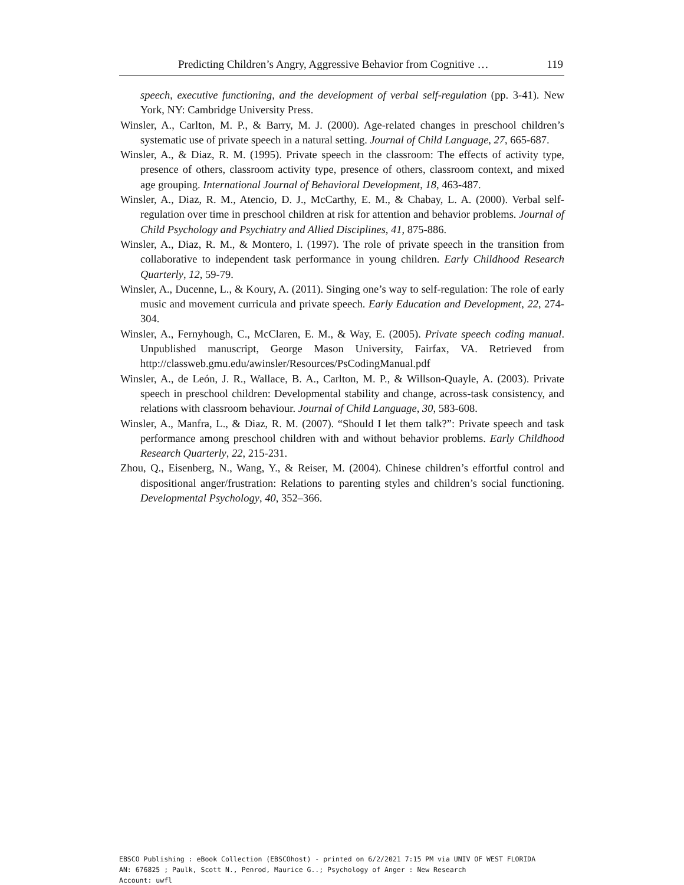Predicting Children’s Angry, Aggressive Behavior from Cognitive … 119
speech, executive functioning, and the development of verbal self-regulation (pp. 3-41). New York, NY: Cambridge University Press.
Winsler, A., Carlton, M. P., & Barry, M. J. (2000). Age-related changes in preschool children’s systematic use of private speech in a natural setting. Journal of Child Language, 27, 665-687.
Winsler, A., & Diaz, R. M. (1995). Private speech in the classroom: The effects of activity type, presence of others, classroom activity type, presence of others, classroom context, and mixed age grouping. International Journal of Behavioral Development, 18, 463-487.
Winsler, A., Diaz, R. M., Atencio, D. J., McCarthy, E. M., & Chabay, L. A. (2000). Verbal self-regulation over time in preschool children at risk for attention and behavior problems. Journal of Child Psychology and Psychiatry and Allied Disciplines, 41, 875-886.
Winsler, A., Diaz, R. M., & Montero, I. (1997). The role of private speech in the transition from collaborative to independent task performance in young children. Early Childhood Research Quarterly, 12, 59-79.
Winsler, A., Ducenne, L., & Koury, A. (2011). Singing one’s way to self-regulation: The role of early music and movement curricula and private speech. Early Education and Development, 22, 274-304.
Winsler, A., Fernyhough, C., McClaren, E. M., & Way, E. (2005). Private speech coding manual. Unpublished manuscript, George Mason University, Fairfax, VA. Retrieved from http://classweb.gmu.edu/awinsler/Resources/PsCodingManual.pdf
Winsler, A., de León, J. R., Wallace, B. A., Carlton, M. P., & Willson-Quayle, A. (2003). Private speech in preschool children: Developmental stability and change, across-task consistency, and relations with classroom behaviour. Journal of Child Language, 30, 583-608.
Winsler, A., Manfra, L., & Diaz, R. M. (2007). “Should I let them talk?”: Private speech and task performance among preschool children with and without behavior problems. Early Childhood Research Quarterly, 22, 215-231.
Zhou, Q., Eisenberg, N., Wang, Y., & Reiser, M. (2004). Chinese children’s effortful control and dispositional anger/frustration: Relations to parenting styles and children’s social functioning. Developmental Psychology, 40, 352–366.
EBSCO Publishing : eBook Collection (EBSCOhost) - printed on 6/2/2021 7:15 PM via UNIV OF WEST FLORIDA
AN: 676825 ; Paulk, Scott N., Penrod, Maurice G..; Psychology of Anger : New Research
Account: uwfl